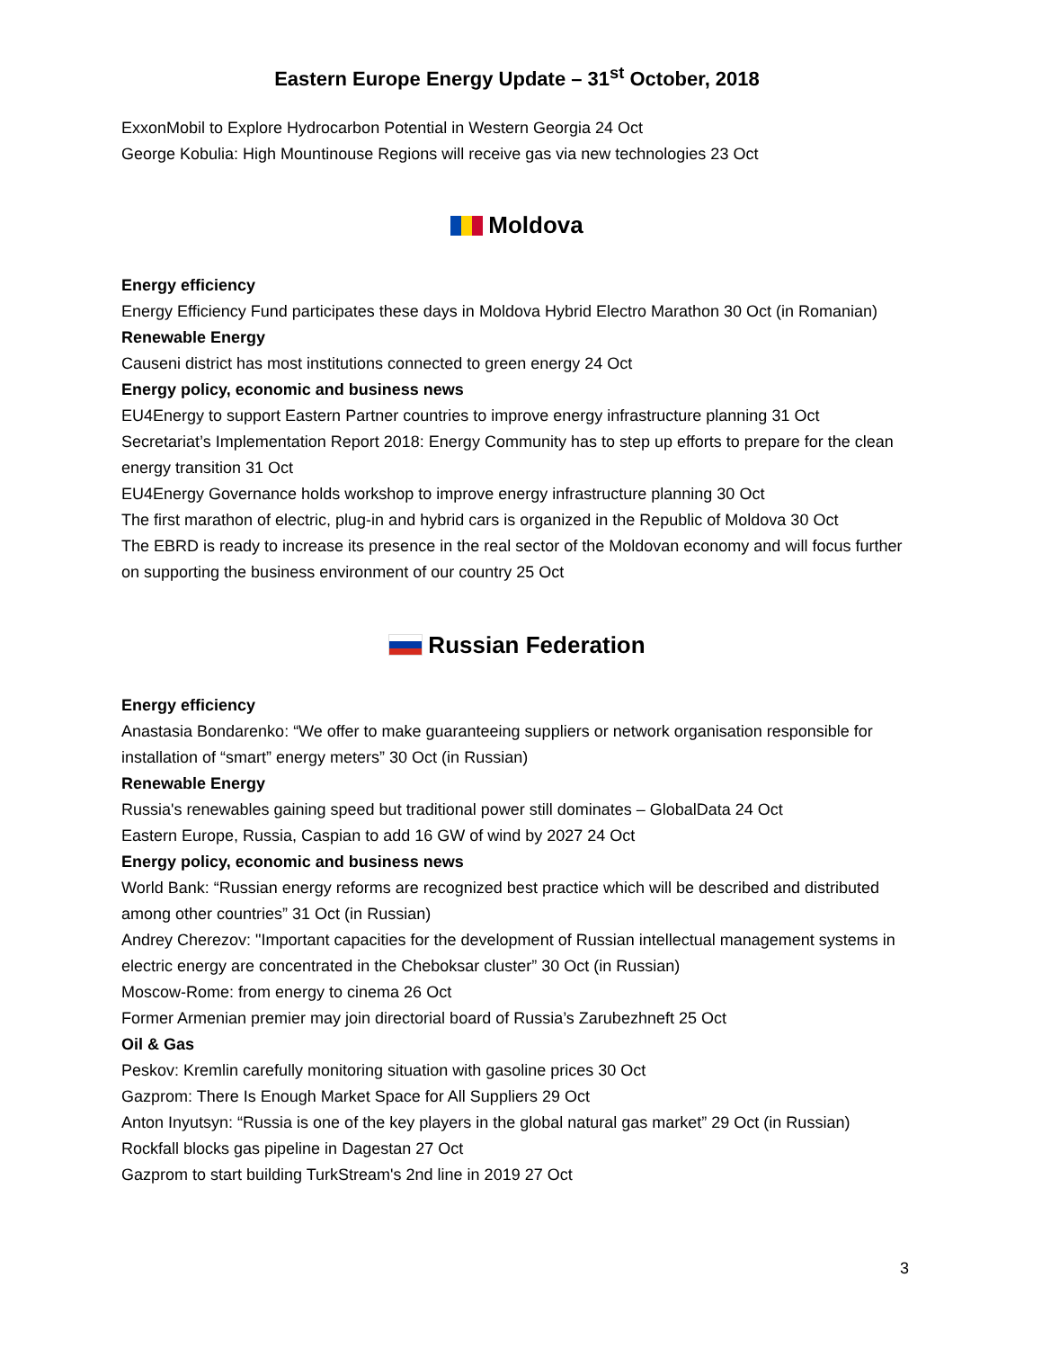Eastern Europe Energy Update – 31<sup>st</sup> October, 2018
ExxonMobil to Explore Hydrocarbon Potential in Western Georgia 24 Oct
George Kobulia: High Mountinouse Regions will receive gas via new technologies 23 Oct
Moldova
Energy efficiency
Energy Efficiency Fund participates these days in Moldova Hybrid Electro Marathon 30 Oct (in Romanian)
Renewable Energy
Causeni district has most institutions connected to green energy 24 Oct
Energy policy, economic and business news
EU4Energy to support Eastern Partner countries to improve energy infrastructure planning 31 Oct
Secretariat’s Implementation Report 2018: Energy Community has to step up efforts to prepare for the clean energy transition 31 Oct
EU4Energy Governance holds workshop to improve energy infrastructure planning 30 Oct
The first marathon of electric, plug-in and hybrid cars is organized in the Republic of Moldova 30 Oct
The EBRD is ready to increase its presence in the real sector of the Moldovan economy and will focus further on supporting the business environment of our country 25 Oct
Russian Federation
Energy efficiency
Anastasia Bondarenko: “We offer to make guaranteeing suppliers or network organisation responsible for installation of “smart” energy meters” 30 Oct (in Russian)
Renewable Energy
Russia's renewables gaining speed but traditional power still dominates – GlobalData 24 Oct
Eastern Europe, Russia, Caspian to add 16 GW of wind by 2027 24 Oct
Energy policy, economic and business news
World Bank: “Russian energy reforms are recognized best practice which will be described and distributed among other countries” 31 Oct (in Russian)
Andrey Cherezov: "Important capacities for the development of Russian intellectual management systems in electric energy are concentrated in the Cheboksar cluster” 30 Oct (in Russian)
Moscow-Rome: from energy to cinema 26 Oct
Former Armenian premier may join directorial board of Russia’s Zarubezhneft 25 Oct
Oil & Gas
Peskov: Kremlin carefully monitoring situation with gasoline prices 30 Oct
Gazprom: There Is Enough Market Space for All Suppliers 29 Oct
Anton Inyutsyn: “Russia is one of the key players in the global natural gas market” 29 Oct (in Russian)
Rockfall blocks gas pipeline in Dagestan 27 Oct
Gazprom to start building TurkStream's 2nd line in 2019 27 Oct
3